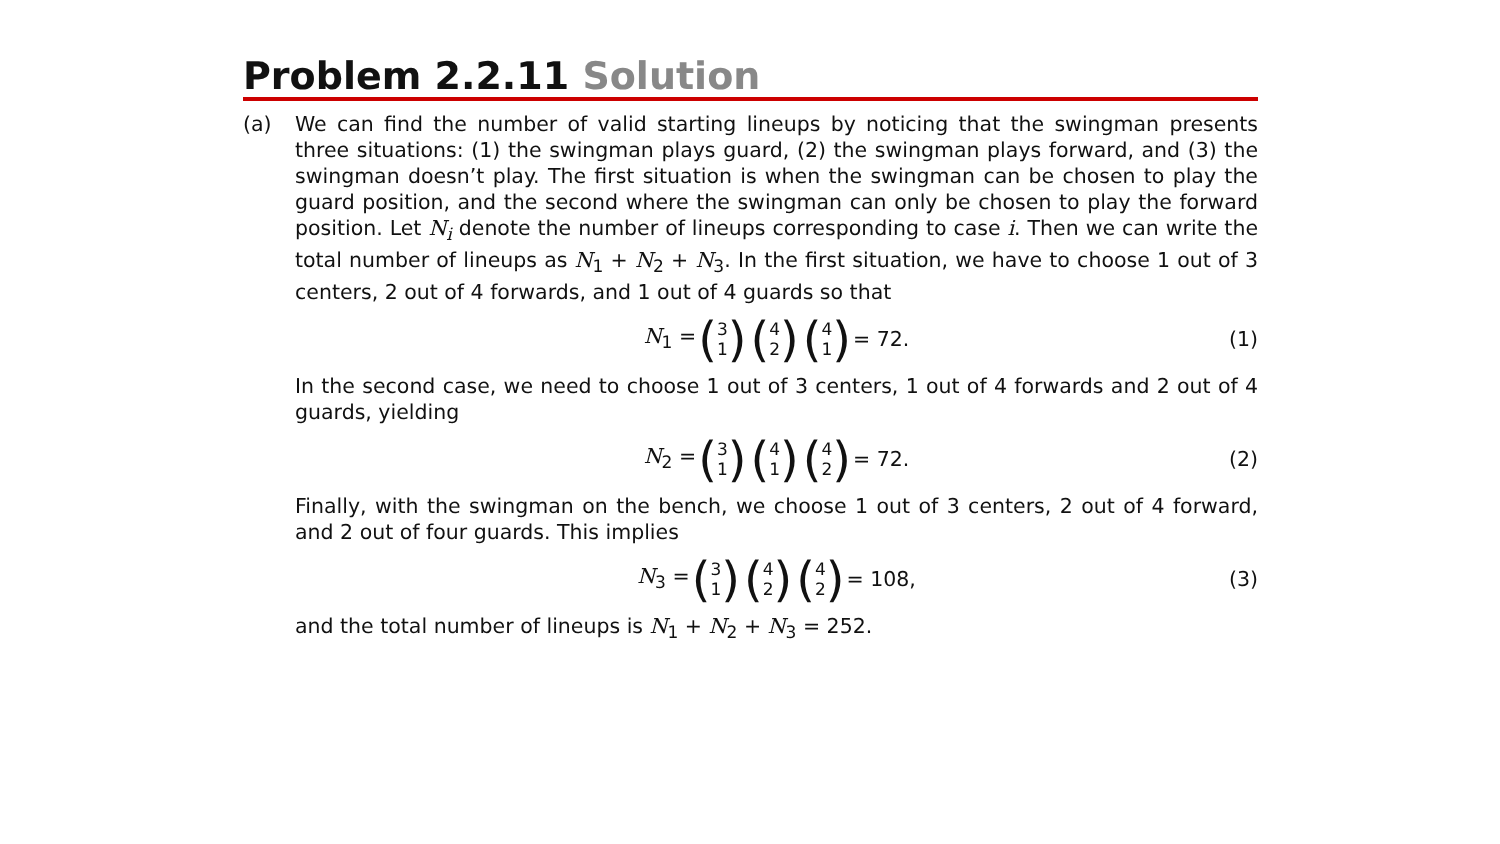Problem 2.2.11 Solution
(a) We can find the number of valid starting lineups by noticing that the swingman presents three situations: (1) the swingman plays guard, (2) the swingman plays forward, and (3) the swingman doesn’t play. The first situation is when the swingman can be chosen to play the guard position, and the second where the swingman can only be chosen to play the forward position. Let N<sub>i</sub> denote the number of lineups corresponding to case i. Then we can write the total number of lineups as N<sub>1</sub> + N<sub>2</sub> + N<sub>3</sub>. In the first situation, we have to choose 1 out of 3 centers, 2 out of 4 forwards, and 1 out of 4 guards so that
N<sub>1</sub> = (3
1) (4
2) (4
1) = 72. (1)
In the second case, we need to choose 1 out of 3 centers, 1 out of 4 forwards and 2 out of 4 guards, yielding
N<sub>2</sub> = (3
1) (4
1) (4
2) = 72. (2)
Finally, with the swingman on the bench, we choose 1 out of 3 centers, 2 out of 4 forward, and 2 out of four guards. This implies
N<sub>3</sub> = (3
1) (4
2) (4
2) = 108, (3)
and the total number of lineups is N<sub>1</sub> + N<sub>2</sub> + N<sub>3</sub> = 252.